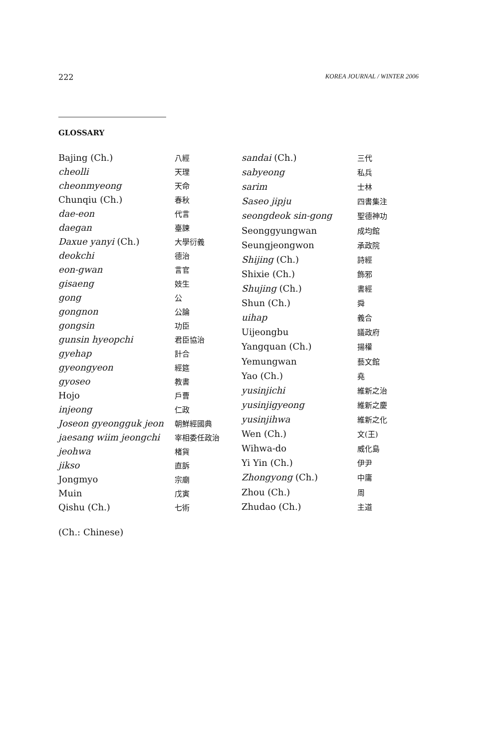222 KOREA JOURNAL / WINTER 2006
GLOSSARY
| Bajing (Ch.) | 八經 |
| cheolli | 天理 |
| cheonmyeong | 天命 |
| Chunqiu (Ch.) | 春秋 |
| dae-eon | 代言 |
| daegan | 臺諫 |
| Daxue yanyi (Ch.) | 大學衍義 |
| deokchi | 德治 |
| eon-gwan | 言官 |
| gisaeng | 妓生 |
| gong | 公 |
| gongnon | 公論 |
| gongsin | 功臣 |
| gunsin hyeopchi | 君臣協治 |
| gyehap | 計合 |
| gyeongyeon | 經筵 |
| gyoseo | 教書 |
| Hojo | 戶曹 |
| injeong | 仁政 |
| Joseon gyeongguk jeon | 朝鮮經國典 |
| jaesang wiim jeongchi | 宰相委任政治 |
| jeohwa | 楮貨 |
| jikso | 直訴 |
| Jongmyo | 宗廟 |
| Muin | 戊寅 |
| Qishu (Ch.) | 七術 |
| sandai (Ch.) | 三代 |
| sabyeong | 私兵 |
| sarim | 士林 |
| Saseo jipju | 四書集注 |
| seongdeok sin-gong | 聖德神功 |
| Seonggyungwan | 成均館 |
| Seungjeongwon | 承政院 |
| Shijing (Ch.) | 詩經 |
| Shixie (Ch.) | 飾邪 |
| Shujing (Ch.) | 書經 |
| Shun (Ch.) | 舜 |
| uihap | 義合 |
| Uijeongbu | 議政府 |
| Yangquan (Ch.) | 揚權 |
| Yemungwan | 藝文館 |
| Yao (Ch.) | 堯 |
| yusinjichi | 維新之治 |
| yusinjigyeong | 維新之慶 |
| yusinjihwa | 維新之化 |
| Wen (Ch.) | 文(王) |
| Wihwa-do | 威化島 |
| Yi Yin (Ch.) | 伊尹 |
| Zhongyong (Ch.) | 中庸 |
| Zhou (Ch.) | 周 |
| Zhudao (Ch.) | 主道 |
(Ch.: Chinese)